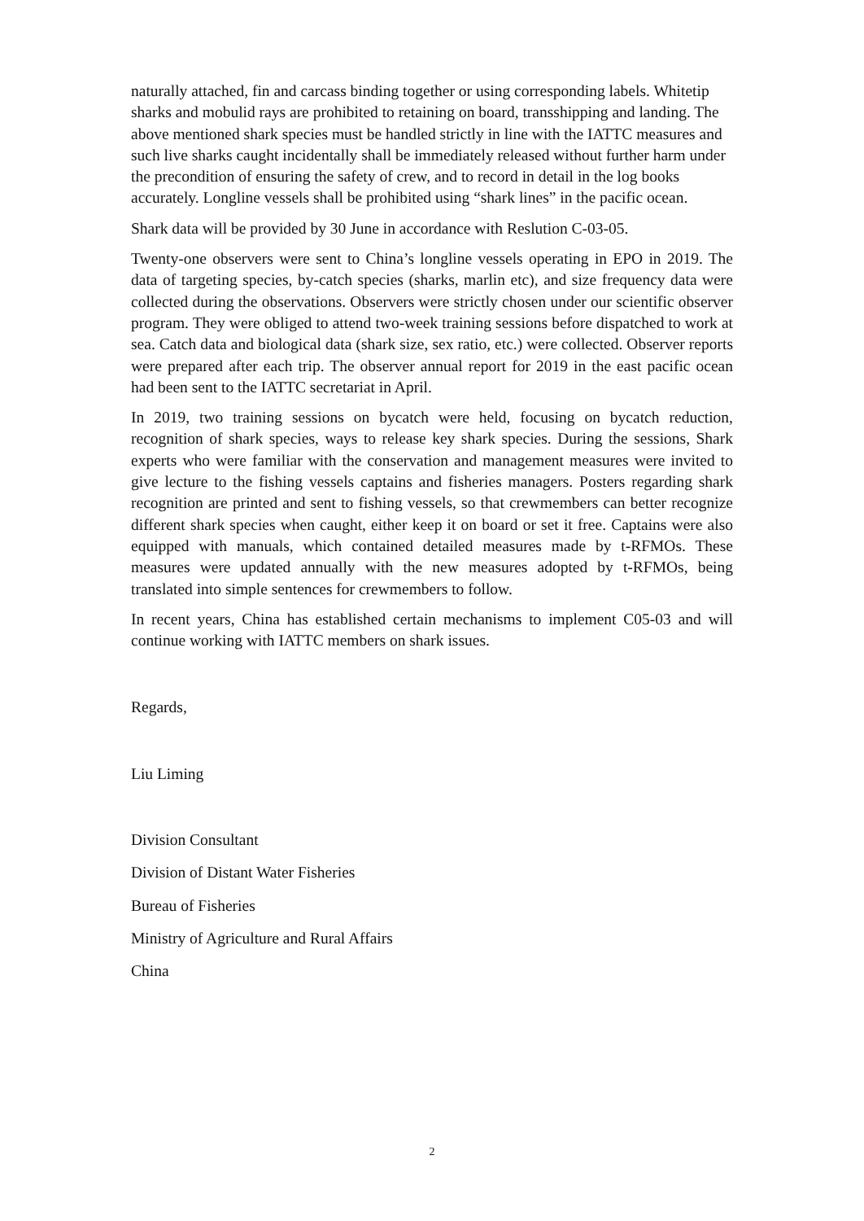naturally attached, fin and carcass binding together or using corresponding labels. Whitetip sharks and mobulid rays are prohibited to retaining on board, transshipping and landing. The above mentioned shark species must be handled strictly in line with the IATTC measures and such live sharks caught incidentally shall be immediately released without further harm under the precondition of ensuring the safety of crew, and to record in detail in the log books accurately. Longline vessels shall be prohibited using “shark lines” in the pacific ocean.
Shark data will be provided by 30 June in accordance with Reslution C-03-05.
Twenty-one observers were sent to China’s longline vessels operating in EPO in 2019. The data of targeting species, by-catch species (sharks, marlin etc), and size frequency data were collected during the observations. Observers were strictly chosen under our scientific observer program. They were obliged to attend two-week training sessions before dispatched to work at sea. Catch data and biological data (shark size, sex ratio, etc.) were collected. Observer reports were prepared after each trip. The observer annual report for 2019 in the east pacific ocean had been sent to the IATTC secretariat in April.
In 2019, two training sessions on bycatch were held, focusing on bycatch reduction, recognition of shark species, ways to release key shark species. During the sessions, Shark experts who were familiar with the conservation and management measures were invited to give lecture to the fishing vessels captains and fisheries managers. Posters regarding shark recognition are printed and sent to fishing vessels, so that crewmembers can better recognize different shark species when caught, either keep it on board or set it free. Captains were also equipped with manuals, which contained detailed measures made by t-RFMOs. These measures were updated annually with the new measures adopted by t-RFMOs, being translated into simple sentences for crewmembers to follow.
In recent years, China has established certain mechanisms to implement C05-03 and will continue working with IATTC members on shark issues.
Regards,
Liu Liming
Division Consultant
Division of Distant Water Fisheries
Bureau of Fisheries
Ministry of Agriculture and Rural Affairs
China
2